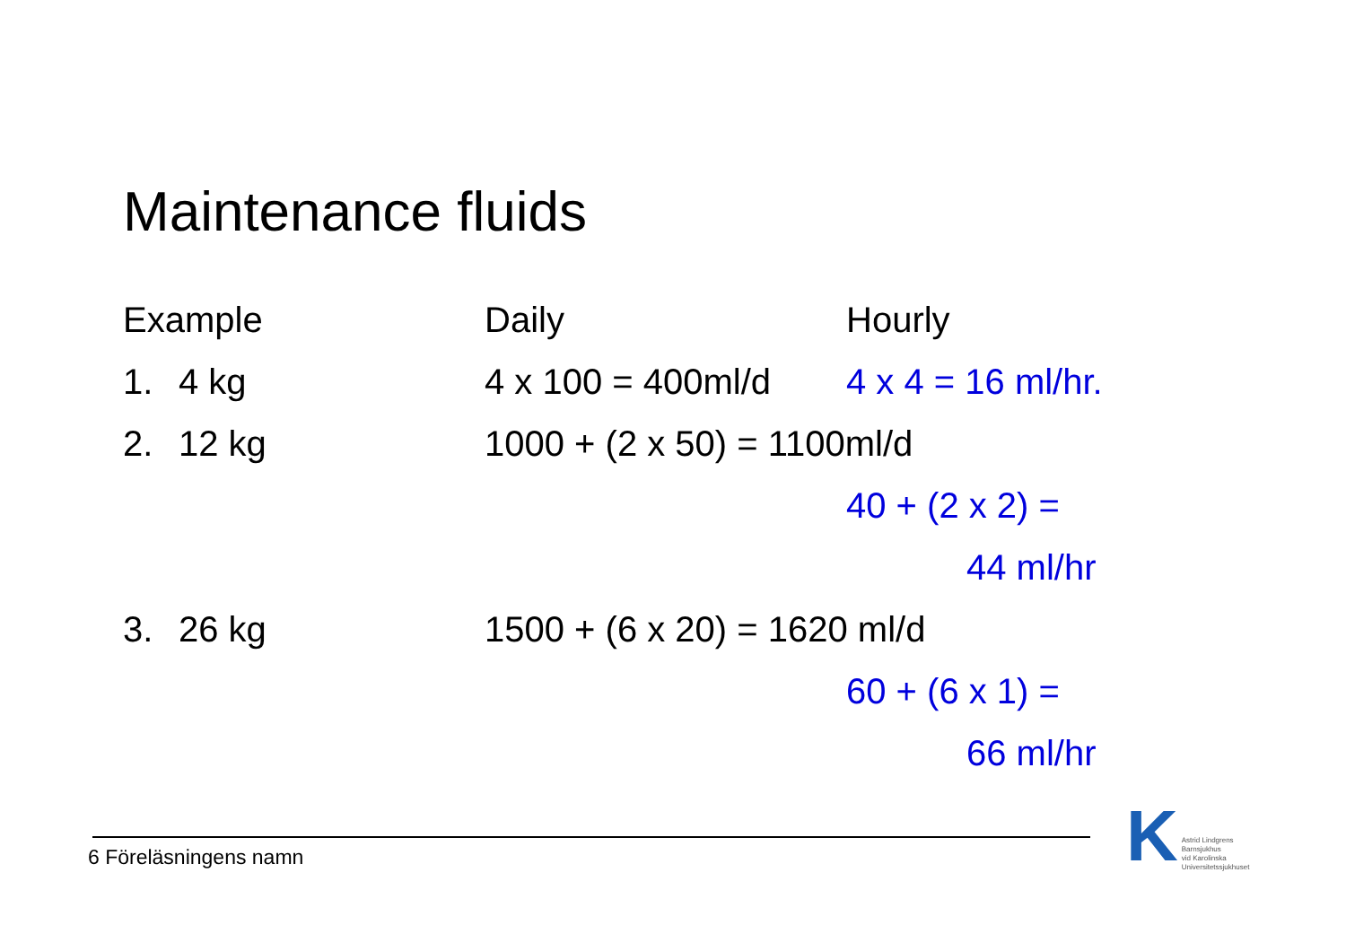Maintenance fluids
Example Daily Hourly
1. 4 kg 4 x 100 = 400ml/d 4 x 4 = 16 ml/hr.
2. 12 kg 1000 + (2 x 50) = 1100ml/d
40 + (2 x 2) =
44 ml/hr
3. 26 kg 1500 + (6 x 20) = 1620 ml/d
60 + (6 x 1) =
66 ml/hr
6 Föreläsningens namn
K Astrid Lindgrens
Barnsjukhus
vid Karolinska
Universitetssjukhuset